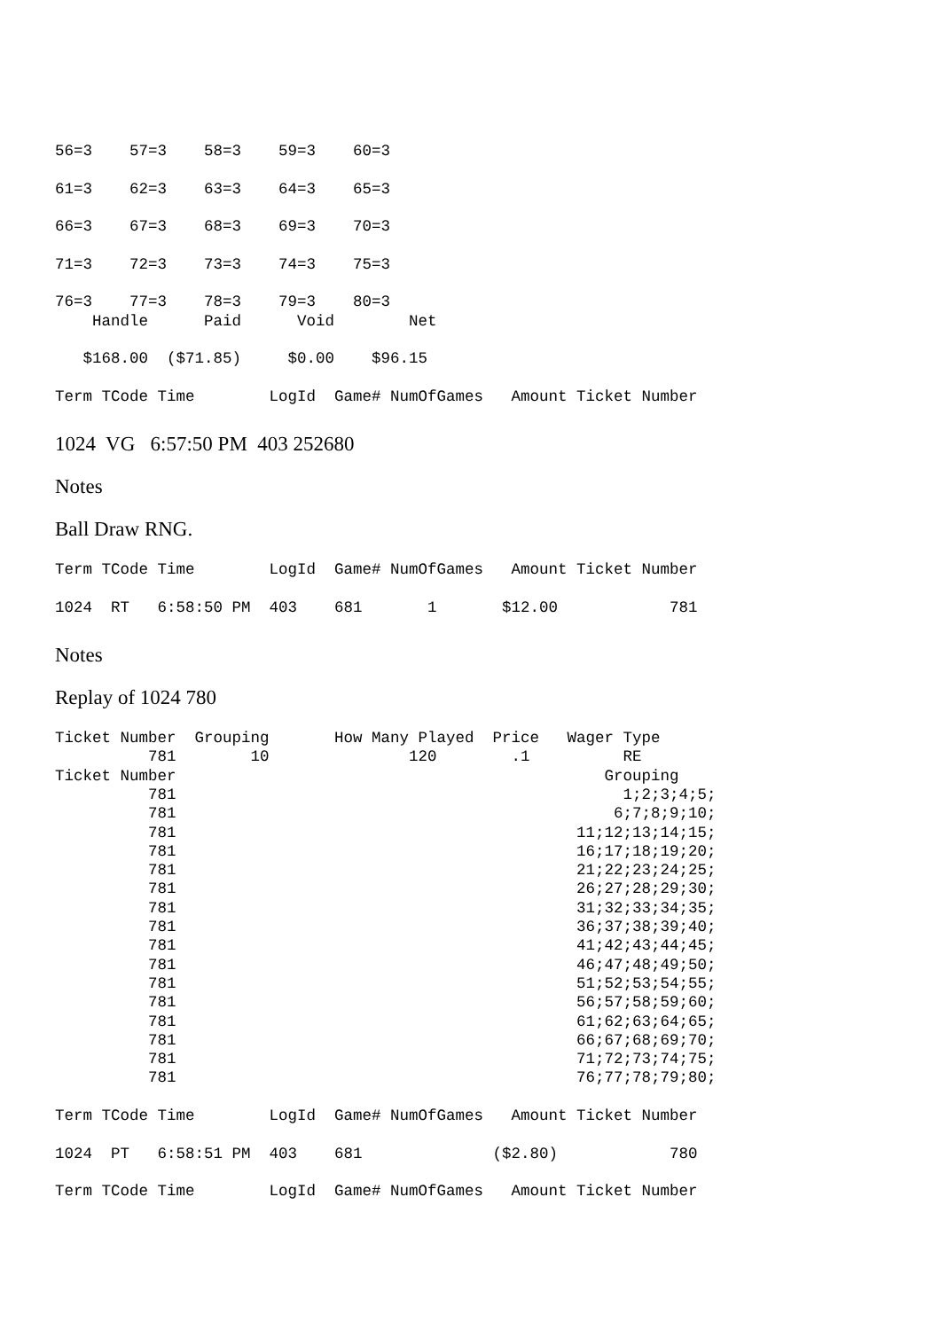56=3    57=3    58=3    59=3    60=3

61=3    62=3    63=3    64=3    65=3

66=3    67=3    68=3    69=3    70=3

71=3    72=3    73=3    74=3    75=3

76=3    77=3    78=3    79=3    80=3
    Handle      Paid      Void        Net

   $168.00  ($71.85)     $0.00    $96.15

Term TCode Time        LogId  Game# NumOfGames   Amount Ticket Number
1024 VG 6:57:50 PM 403 252680
Notes
Ball Draw RNG.
Term TCode Time        LogId  Game# NumOfGames   Amount Ticket Number

1024  RT   6:58:50 PM  403    681       1       $12.00            781
Notes
Replay of 1024 780
Ticket Number  Grouping       How Many Played  Price   Wager Type
          781        10               120        .1          RE
Ticket Number                                              Grouping
          781                                                1;2;3;4;5;
          781                                               6;7;8;9;10;
          781                                           11;12;13;14;15;
          781                                           16;17;18;19;20;
          781                                           21;22;23;24;25;
          781                                           26;27;28;29;30;
          781                                           31;32;33;34;35;
          781                                           36;37;38;39;40;
          781                                           41;42;43;44;45;
          781                                           46;47;48;49;50;
          781                                           51;52;53;54;55;
          781                                           56;57;58;59;60;
          781                                           61;62;63;64;65;
          781                                           66;67;68;69;70;
          781                                           71;72;73;74;75;
          781                                           76;77;78;79;80;

Term TCode Time        LogId  Game# NumOfGames   Amount Ticket Number

1024  PT   6:58:51 PM  403    681              ($2.80)            780

Term TCode Time        LogId  Game# NumOfGames   Amount Ticket Number